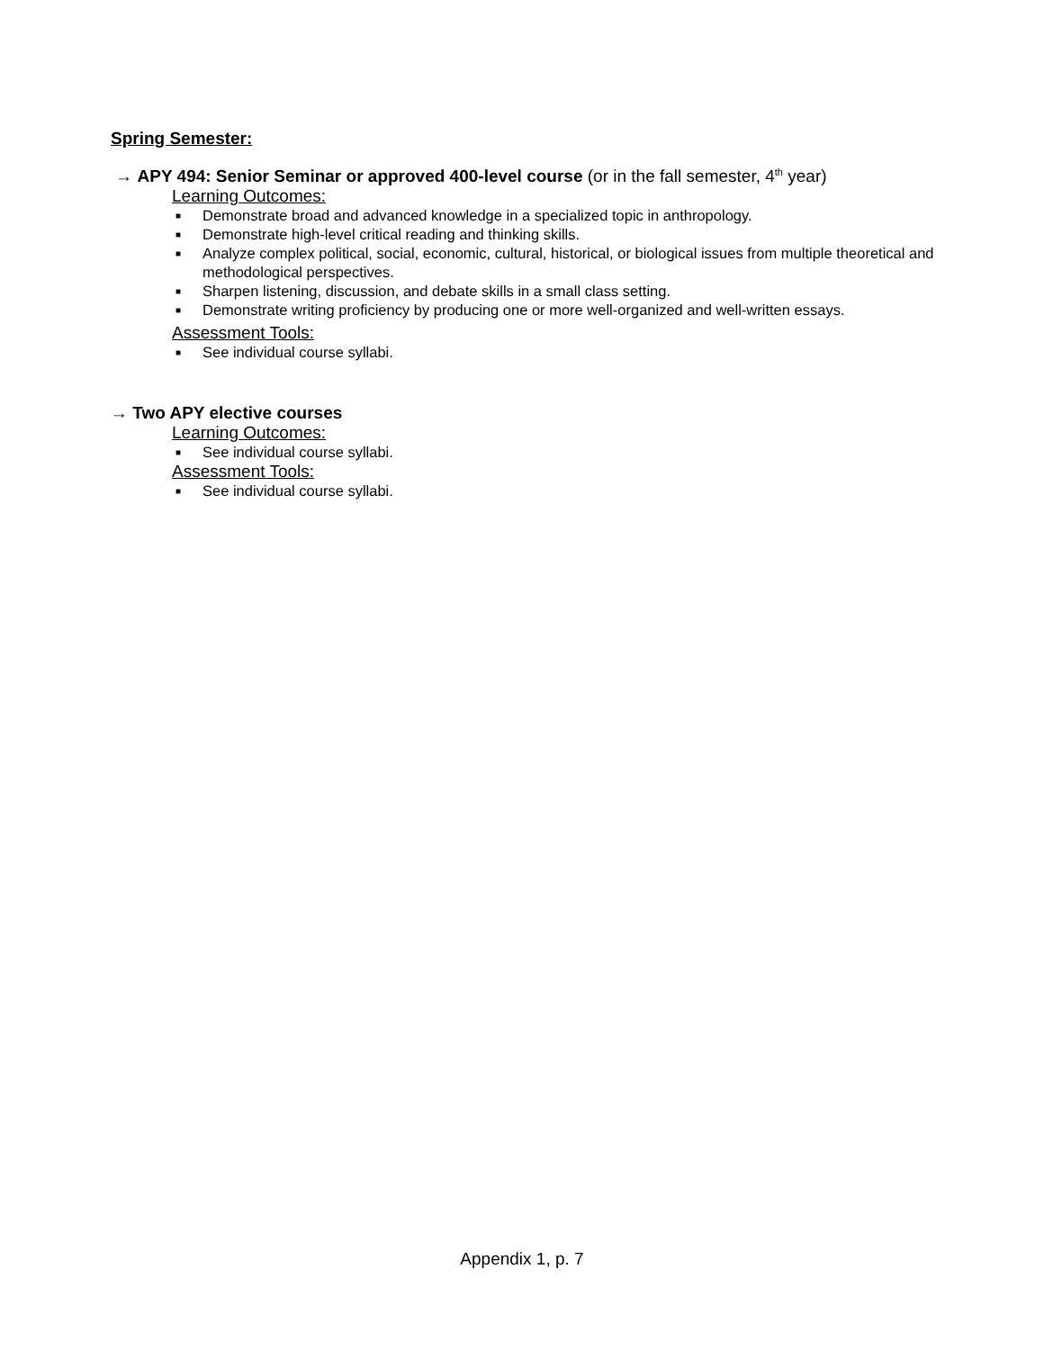Spring Semester:
→ APY 494: Senior Seminar or approved 400-level course (or in the fall semester, 4<sup>th</sup> year)
Learning Outcomes:
■ Demonstrate broad and advanced knowledge in a specialized topic in anthropology.
■ Demonstrate high-level critical reading and thinking skills.
■ Analyze complex political, social, economic, cultural, historical, or biological issues from multiple theoretical and methodological perspectives.
■ Sharpen listening, discussion, and debate skills in a small class setting.
■ Demonstrate writing proficiency by producing one or more well-organized and well-written essays.
Assessment Tools:
■ See individual course syllabi.
→ Two APY elective courses
Learning Outcomes:
■ See individual course syllabi.
Assessment Tools:
■ See individual course syllabi.
Appendix 1, p. 7